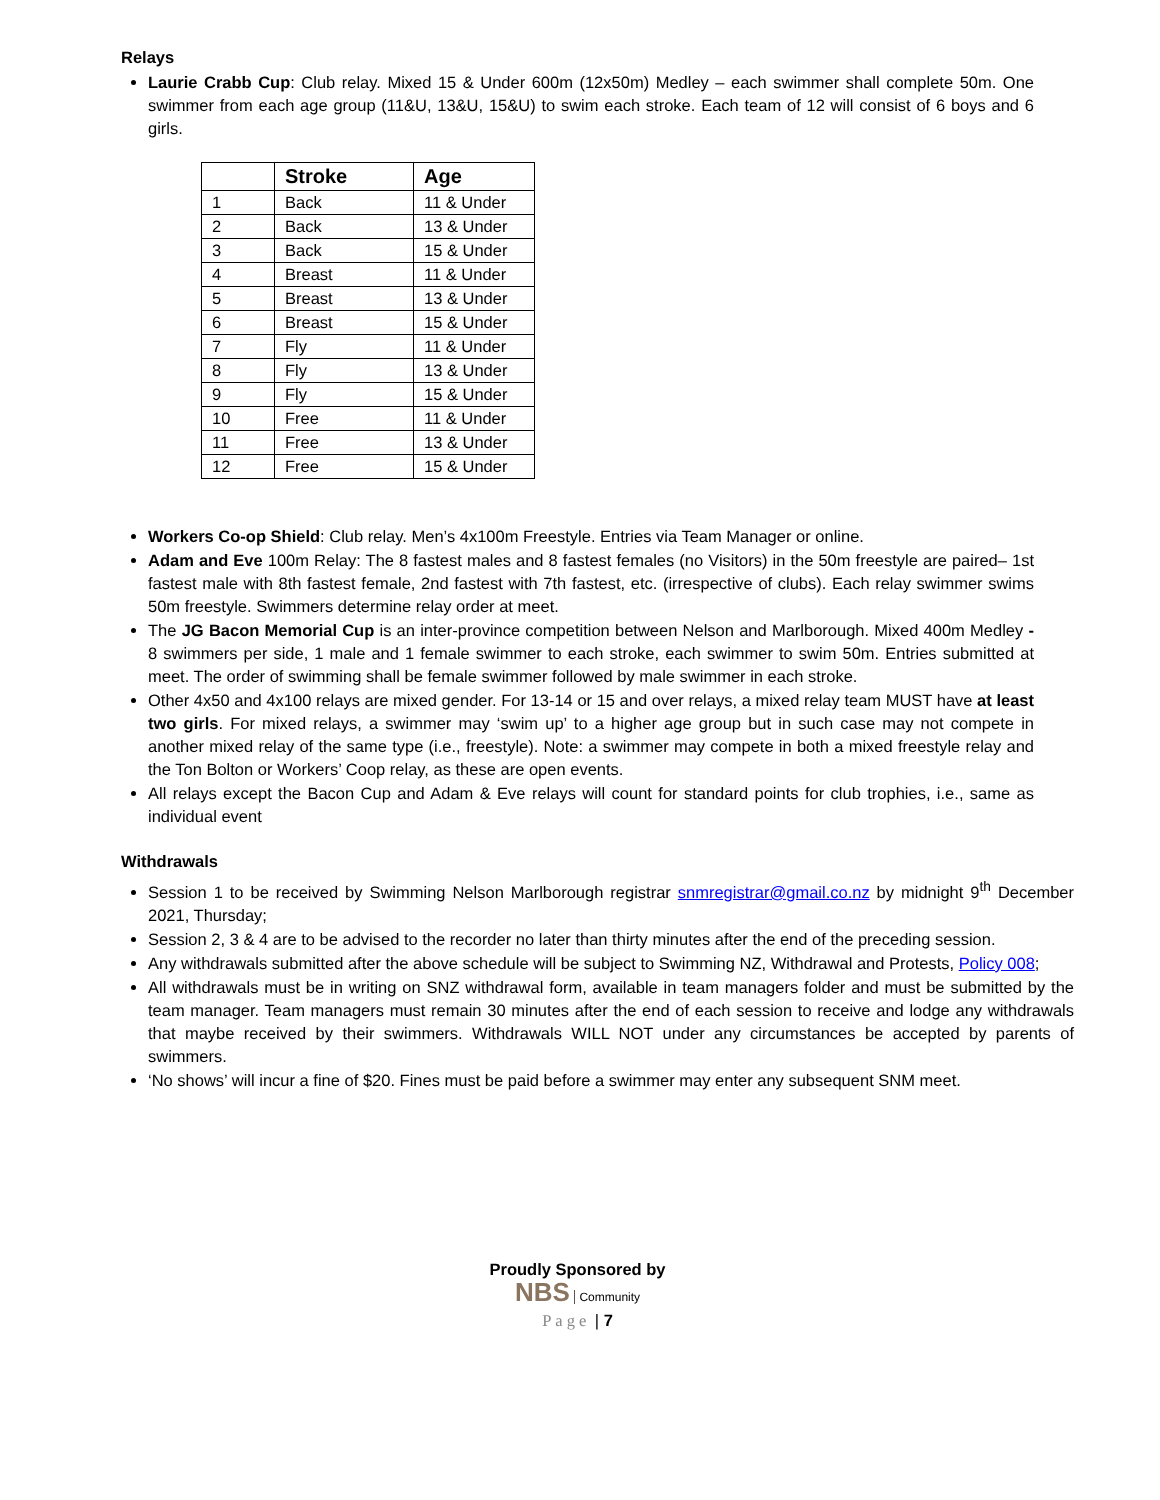Relays
Laurie Crabb Cup: Club relay. Mixed 15 & Under 600m (12x50m) Medley – each swimmer shall complete 50m. One swimmer from each age group (11&U, 13&U, 15&U) to swim each stroke. Each team of 12 will consist of 6 boys and 6 girls.
| | Stroke | Age |
| --- | --- | --- |
| 1 | Back | 11 & Under |
| 2 | Back | 13 & Under |
| 3 | Back | 15 & Under |
| 4 | Breast | 11 & Under |
| 5 | Breast | 13 & Under |
| 6 | Breast | 15 & Under |
| 7 | Fly | 11 & Under |
| 8 | Fly | 13 & Under |
| 9 | Fly | 15 & Under |
| 10 | Free | 11 & Under |
| 11 | Free | 13 & Under |
| 12 | Free | 15 & Under |
Workers Co-op Shield: Club relay. Men’s 4x100m Freestyle. Entries via Team Manager or online.
Adam and Eve 100m Relay: The 8 fastest males and 8 fastest females (no Visitors) in the 50m freestyle are paired– 1st fastest male with 8th fastest female, 2nd fastest with 7th fastest, etc. (irrespective of clubs). Each relay swimmer swims 50m freestyle. Swimmers determine relay order at meet.
The JG Bacon Memorial Cup is an inter-province competition between Nelson and Marlborough. Mixed 400m Medley - 8 swimmers per side, 1 male and 1 female swimmer to each stroke, each swimmer to swim 50m. Entries submitted at meet. The order of swimming shall be female swimmer followed by male swimmer in each stroke.
Other 4x50 and 4x100 relays are mixed gender. For 13-14 or 15 and over relays, a mixed relay team MUST have at least two girls. For mixed relays, a swimmer may ‘swim up’ to a higher age group but in such case may not compete in another mixed relay of the same type (i.e., freestyle). Note: a swimmer may compete in both a mixed freestyle relay and the Ton Bolton or Workers’ Coop relay, as these are open events.
All relays except the Bacon Cup and Adam & Eve relays will count for standard points for club trophies, i.e., same as individual event
Withdrawals
Session 1 to be received by Swimming Nelson Marlborough registrar snmregistrar@gmail.co.nz by midnight 9<sup>th</sup> December 2021, Thursday;
Session 2, 3 & 4 are to be advised to the recorder no later than thirty minutes after the end of the preceding session.
Any withdrawals submitted after the above schedule will be subject to Swimming NZ, Withdrawal and Protests, Policy 008;
All withdrawals must be in writing on SNZ withdrawal form, available in team managers folder and must be submitted by the team manager. Team managers must remain 30 minutes after the end of each session to receive and lodge any withdrawals that maybe received by their swimmers. Withdrawals WILL NOT under any circumstances be accepted by parents of swimmers.
‘No shows’ will incur a fine of $20. Fines must be paid before a swimmer may enter any subsequent SNM meet.
Proudly Sponsored by
NBS Community
Page | 7